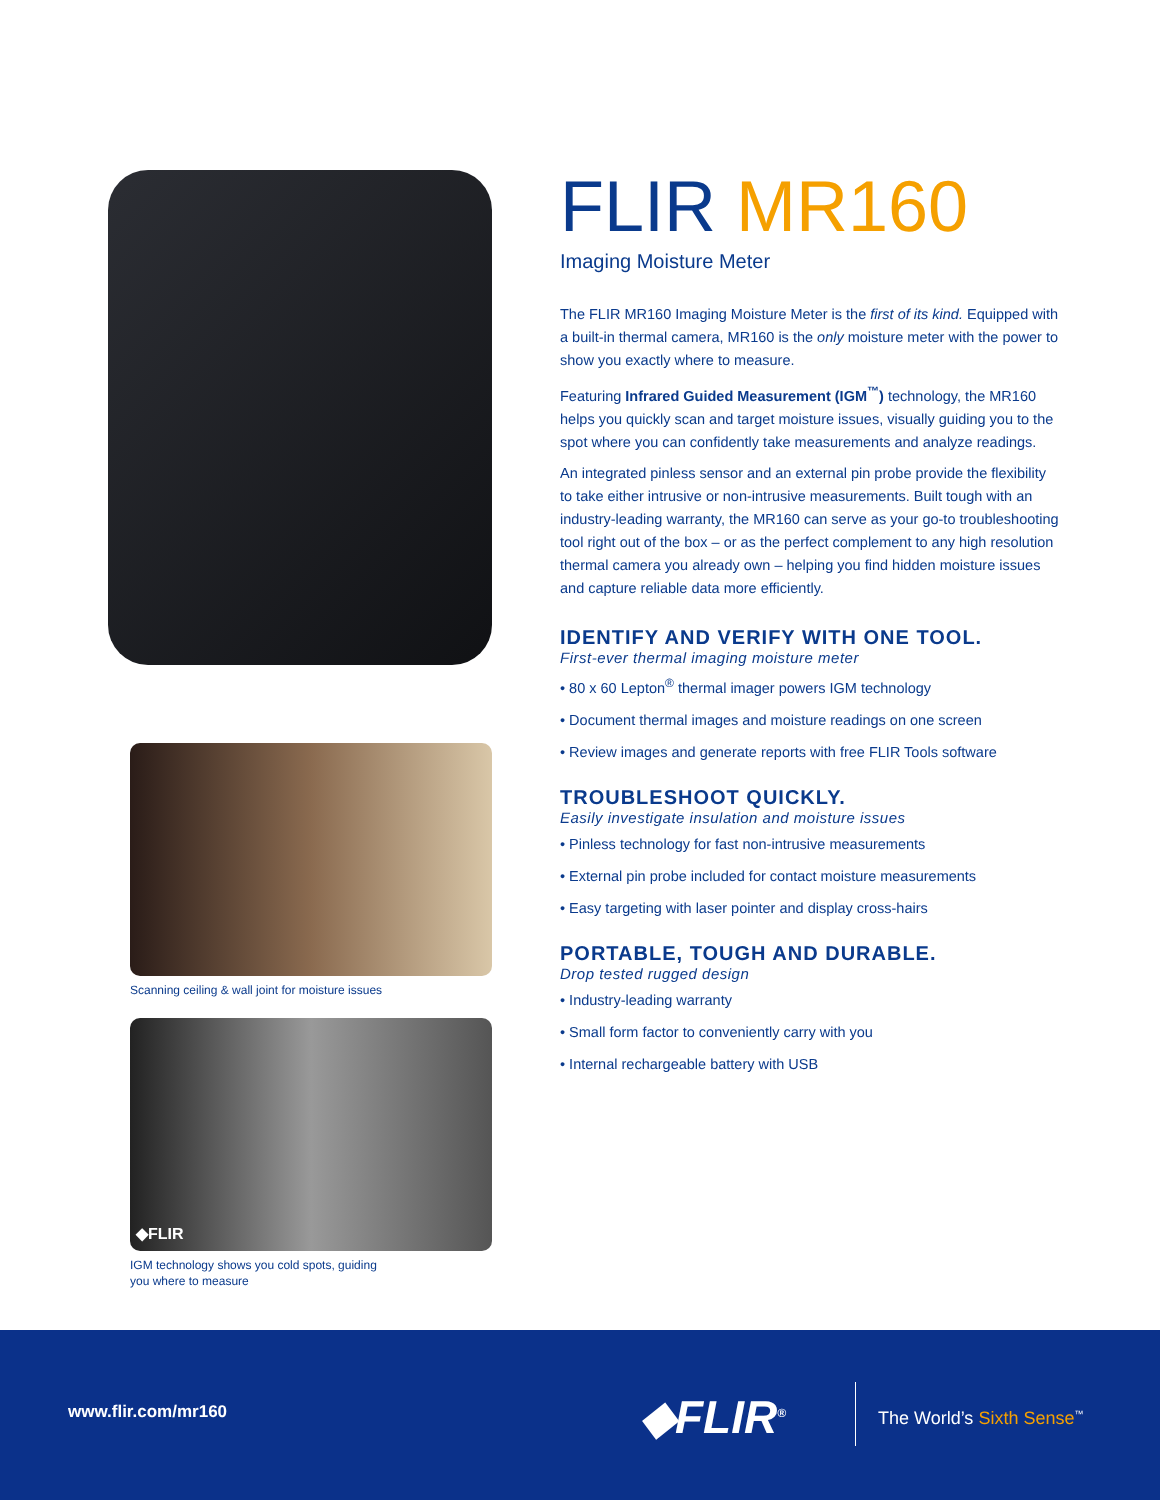Scanning ceiling & wall joint for moisture issues
◆FLIR
IGM technology shows you cold spots, guiding
you where to measure
FLIR MR160
Imaging Moisture Meter
The FLIR MR160 Imaging Moisture Meter is the first of its kind. Equipped with a built-in thermal camera, MR160 is the only moisture meter with the power to show you exactly where to measure.
Featuring Infrared Guided Measurement (IGM<sup>™</sup>) technology, the MR160 helps you quickly scan and target moisture issues, visually guiding you to the spot where you can confidently take measurements and analyze readings.
An integrated pinless sensor and an external pin probe provide the flexibility to take either intrusive or non-intrusive measurements. Built tough with an industry-leading warranty, the MR160 can serve as your go-to troubleshooting tool right out of the box – or as the perfect complement to any high resolution thermal camera you already own – helping you find hidden moisture issues and capture reliable data more efficiently.
IDENTIFY AND VERIFY WITH ONE TOOL.
First-ever thermal imaging moisture meter
• 80 x 60 Lepton<sup>®</sup> thermal imager powers IGM technology
• Document thermal images and moisture readings on one screen
• Review images and generate reports with free FLIR Tools software
TROUBLESHOOT QUICKLY.
Easily investigate insulation and moisture issues
• Pinless technology for fast non-intrusive measurements
• External pin probe included for contact moisture measurements
• Easy targeting with laser pointer and display cross-hairs
PORTABLE, TOUGH AND DURABLE.
Drop tested rugged design
• Industry-leading warranty
• Small form factor to conveniently carry with you
• Internal rechargeable battery with USB
www.flir.com/mr160 ◆FLIR<sup>®</sup> The World’s Sixth Sense<sup>™</sup>